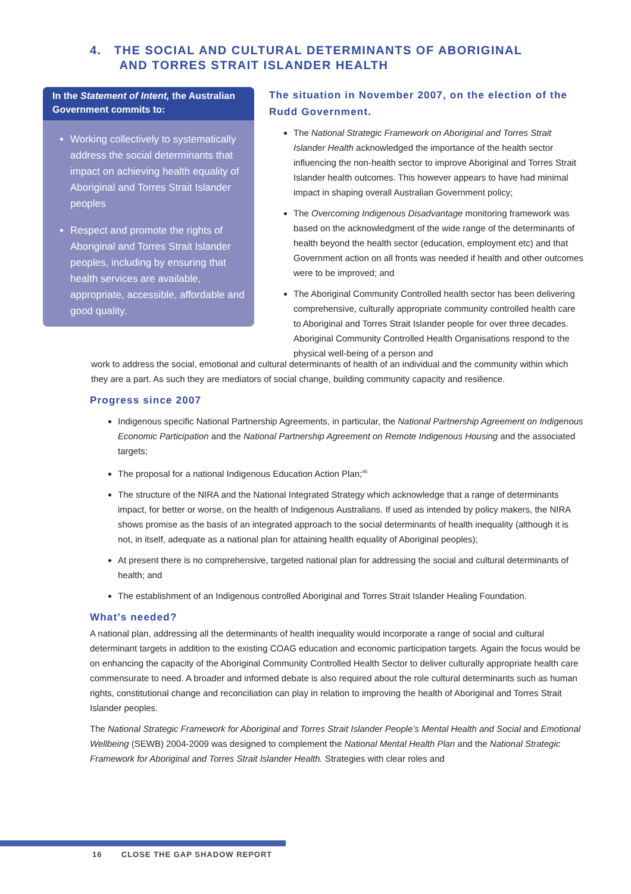4. THE SOCIAL AND CULTURAL DETERMINANTS OF ABORIGINAL
AND TORRES STRAIT ISLANDER HEALTH
In the Statement of Intent, the Australian Government commits to:
Working collectively to systematically address the social determinants that impact on achieving health equality of Aboriginal and Torres Strait Islander peoples
Respect and promote the rights of Aboriginal and Torres Strait Islander peoples, including by ensuring that health services are available, appropriate, accessible, affordable and good quality.
The situation in November 2007, on the election of the Rudd Government.
The National Strategic Framework on Aboriginal and Torres Strait Islander Health acknowledged the importance of the health sector influencing the non-health sector to improve Aboriginal and Torres Strait Islander health outcomes. This however appears to have had minimal impact in shaping overall Australian Government policy;
The Overcoming Indigenous Disadvantage monitoring framework was based on the acknowledgment of the wide range of the determinants of health beyond the health sector (education, employment etc) and that Government action on all fronts was needed if health and other outcomes were to be improved; and
The Aboriginal Community Controlled health sector has been delivering comprehensive, culturally appropriate community controlled health care to Aboriginal and Torres Strait Islander people for over three decades. Aboriginal Community Controlled Health Organisations respond to the physical well-being of a person and
work to address the social, emotional and cultural determinants of health of an individual and the community within which they are a part. As such they are mediators of social change, building community capacity and resilience.
Progress since 2007
Indigenous specific National Partnership Agreements, in particular, the National Partnership Agreement on Indigenous Economic Participation and the National Partnership Agreement on Remote Indigenous Housing and the associated targets;
The proposal for a national Indigenous Education Action Plan;<sup>45</sup>
The structure of the NIRA and the National Integrated Strategy which acknowledge that a range of determinants impact, for better or worse, on the health of Indigenous Australians. If used as intended by policy makers, the NIRA shows promise as the basis of an integrated approach to the social determinants of health inequality (although it is not, in itself, adequate as a national plan for attaining health equality of Aboriginal peoples);
At present there is no comprehensive, targeted national plan for addressing the social and cultural determinants of health; and
The establishment of an Indigenous controlled Aboriginal and Torres Strait Islander Healing Foundation.
What’s needed?
A national plan, addressing all the determinants of health inequality would incorporate a range of social and cultural determinant targets in addition to the existing COAG education and economic participation targets. Again the focus would be on enhancing the capacity of the Aboriginal Community Controlled Health Sector to deliver culturally appropriate health care commensurate to need. A broader and informed debate is also required about the role cultural determinants such as human rights, constitutional change and reconciliation can play in relation to improving the health of Aboriginal and Torres Strait Islander peoples.
The National Strategic Framework for Aboriginal and Torres Strait Islander People’s Mental Health and Social and Emotional Wellbeing (SEWB) 2004-2009 was designed to complement the National Mental Health Plan and the National Strategic Framework for Aboriginal and Torres Strait Islander Health. Strategies with clear roles and
16 CLOSE THE GAP SHADOW REPORT